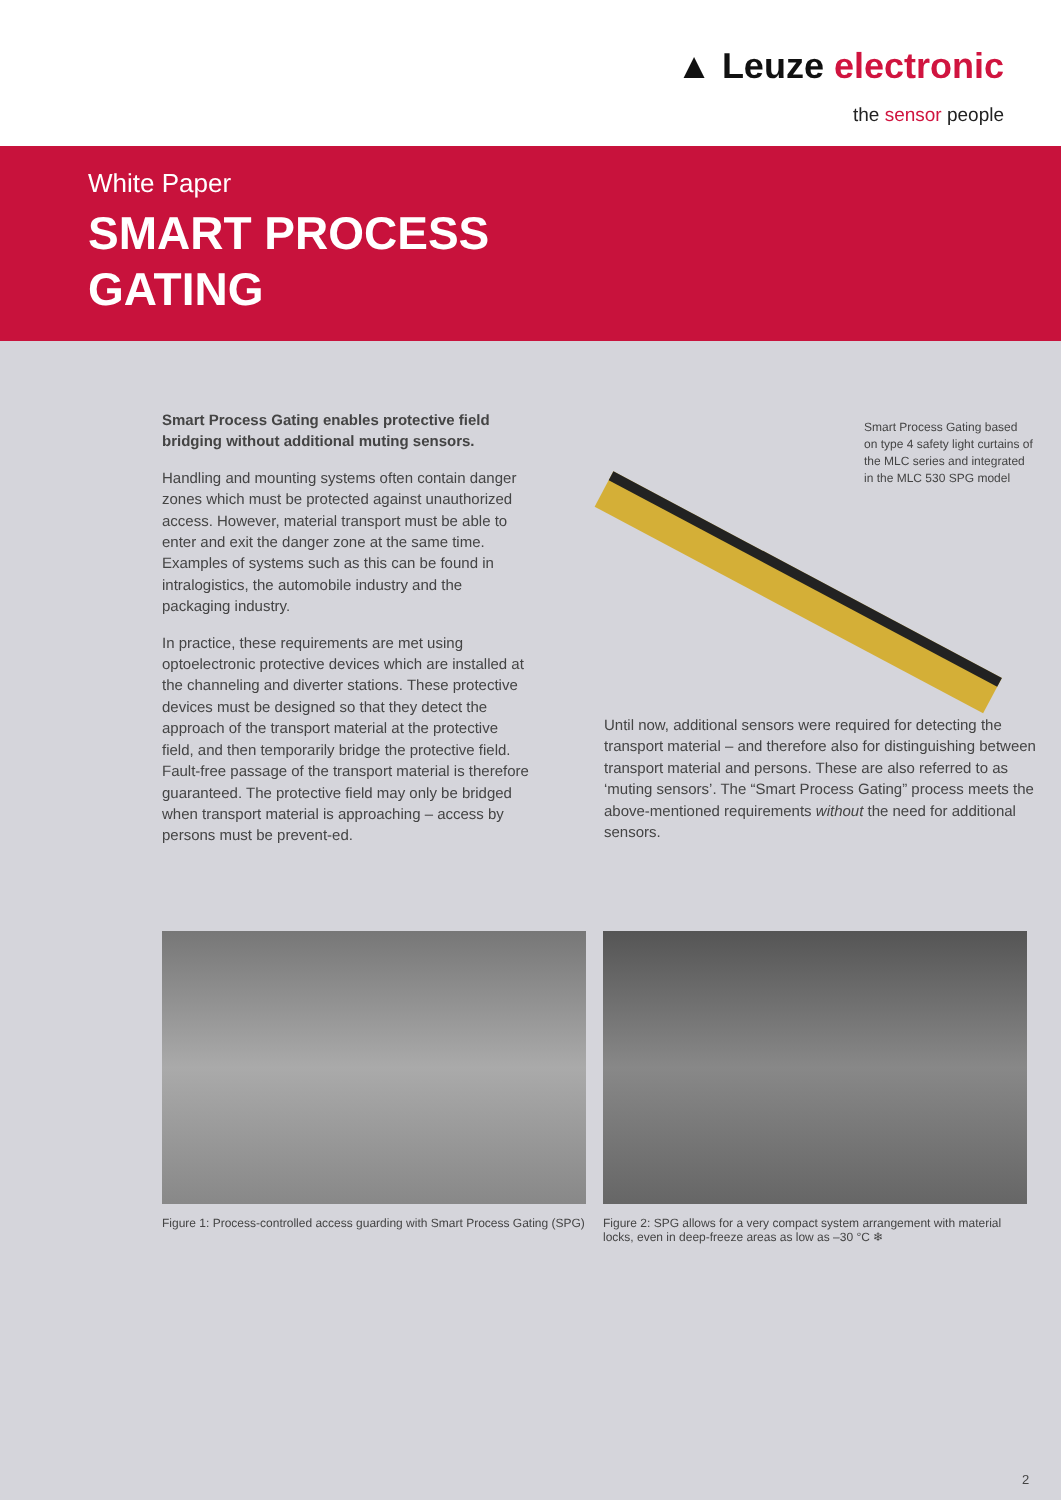▲ Leuze electronic
the sensor people
White Paper
SMART PROCESS
GATING
Smart Process Gating enables protective field bridging without additional muting sensors.
Handling and mounting systems often contain danger zones which must be protected against unauthorized access. However, material transport must be able to enter and exit the danger zone at the same time. Examples of systems such as this can be found in intralogistics, the automobile industry and the packaging industry.
In practice, these requirements are met using optoelectronic protective devices which are installed at the channeling and diverter stations. These protective devices must be designed so that they detect the approach of the transport material at the protective field, and then temporarily bridge the protective field. Fault-free passage of the transport material is therefore guaranteed. The protective field may only be bridged when transport material is approaching – access by persons must be prevent-ed.
Smart Process Gating based on type 4 safety light curtains of the MLC series and integrated in the MLC 530 SPG model
Until now, additional sensors were required for detecting the transport material – and therefore also for distinguishing between transport material and persons. These are also referred to as ‘muting sensors’. The “Smart Process Gating” process meets the above-mentioned requirements without the need for additional sensors.
Figure 1: Process-controlled access guarding with Smart Process Gating (SPG)
Figure 2: SPG allows for a very compact system arrangement with material locks, even in deep-freeze areas as low as –30 °C ❄
2